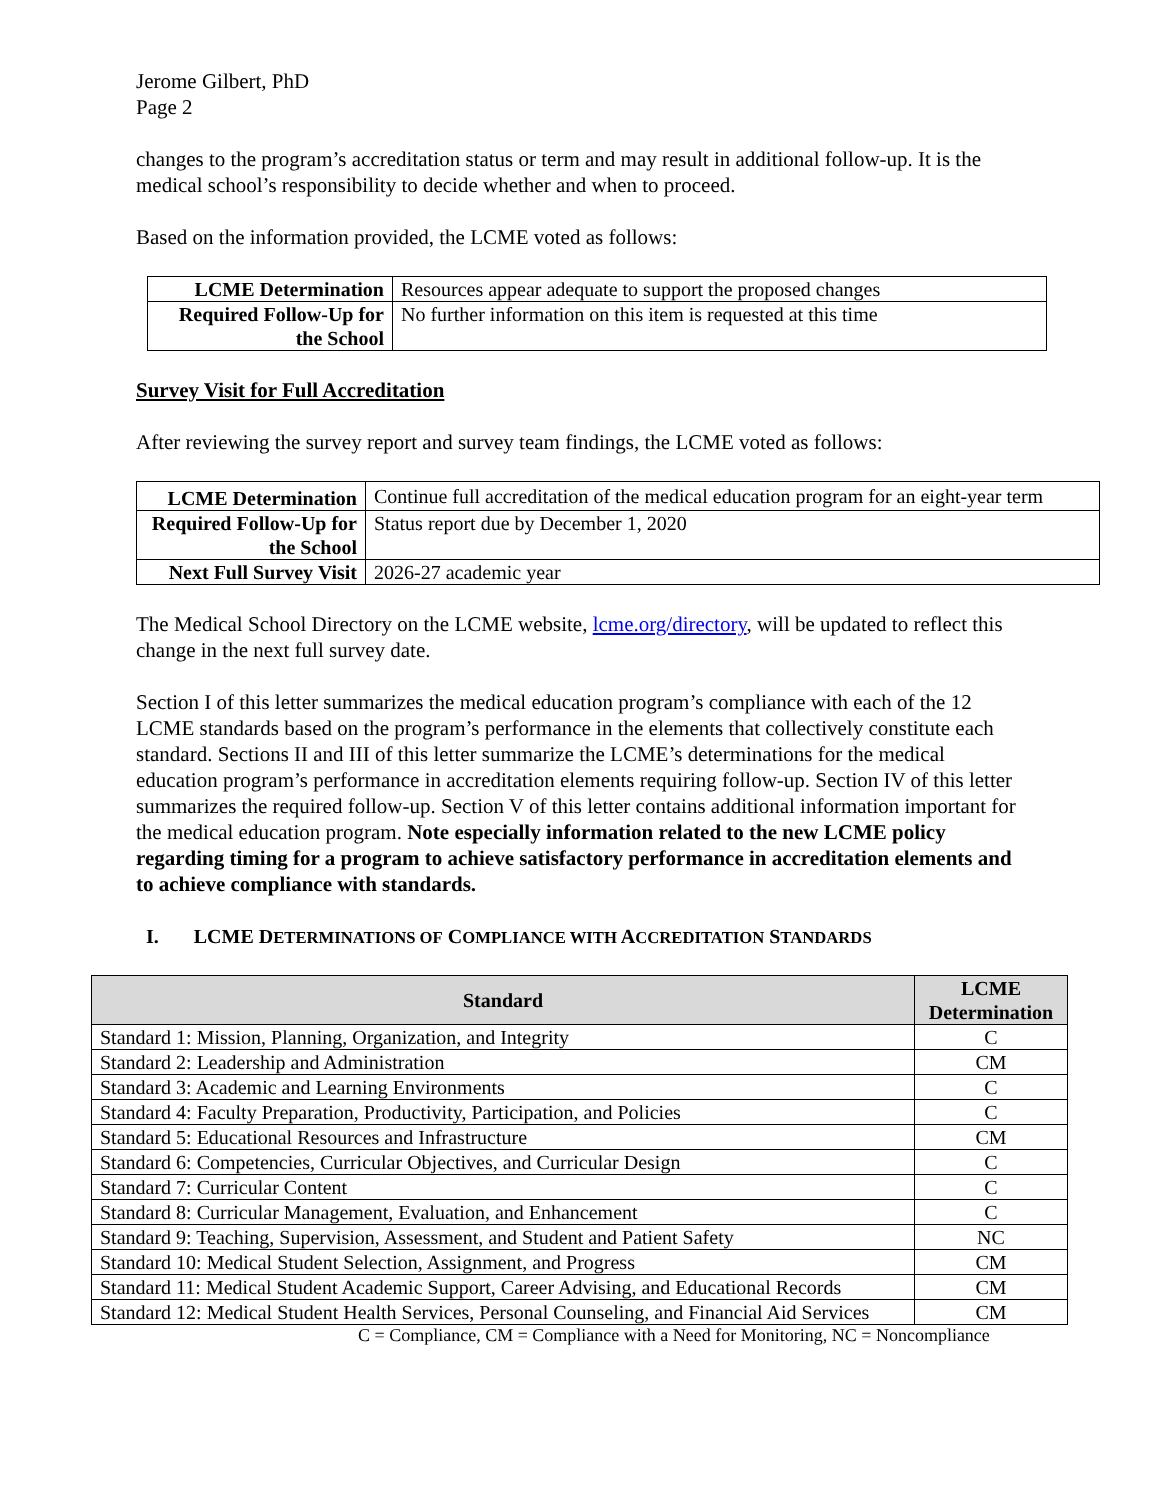Jerome Gilbert, PhD
Page 2
changes to the program’s accreditation status or term and may result in additional follow-up. It is the medical school’s responsibility to decide whether and when to proceed.
Based on the information provided, the LCME voted as follows:
| LCME Determination | Resources appear adequate to support the proposed changes |
| Required Follow-Up for the School | No further information on this item is requested at this time |
Survey Visit for Full Accreditation
After reviewing the survey report and survey team findings, the LCME voted as follows:
| LCME Determination | Continue full accreditation of the medical education program for an eight-year term |
| Required Follow-Up for the School | Status report due by December 1, 2020 |
| Next Full Survey Visit | 2026-27 academic year |
The Medical School Directory on the LCME website, lcme.org/directory, will be updated to reflect this change in the next full survey date.
Section I of this letter summarizes the medical education program’s compliance with each of the 12 LCME standards based on the program’s performance in the elements that collectively constitute each standard. Sections II and III of this letter summarize the LCME’s determinations for the medical education program’s performance in accreditation elements requiring follow-up. Section IV of this letter summarizes the required follow-up. Section V of this letter contains additional information important for the medical education program. Note especially information related to the new LCME policy regarding timing for a program to achieve satisfactory performance in accreditation elements and to achieve compliance with standards.
I. LCME DETERMINATIONS OF COMPLIANCE WITH ACCREDITATION STANDARDS
| Standard | LCME Determination |
| --- | --- |
| Standard 1: Mission, Planning, Organization, and Integrity | C |
| Standard 2: Leadership and Administration | CM |
| Standard 3: Academic and Learning Environments | C |
| Standard 4: Faculty Preparation, Productivity, Participation, and Policies | C |
| Standard 5: Educational Resources and Infrastructure | CM |
| Standard 6: Competencies, Curricular Objectives, and Curricular Design | C |
| Standard 7: Curricular Content | C |
| Standard 8: Curricular Management, Evaluation, and Enhancement | C |
| Standard 9: Teaching, Supervision, Assessment, and Student and Patient Safety | NC |
| Standard 10: Medical Student Selection, Assignment, and Progress | CM |
| Standard 11: Medical Student Academic Support, Career Advising, and Educational Records | CM |
| Standard 12: Medical Student Health Services, Personal Counseling, and Financial Aid Services | CM |
C = Compliance, CM = Compliance with a Need for Monitoring, NC = Noncompliance